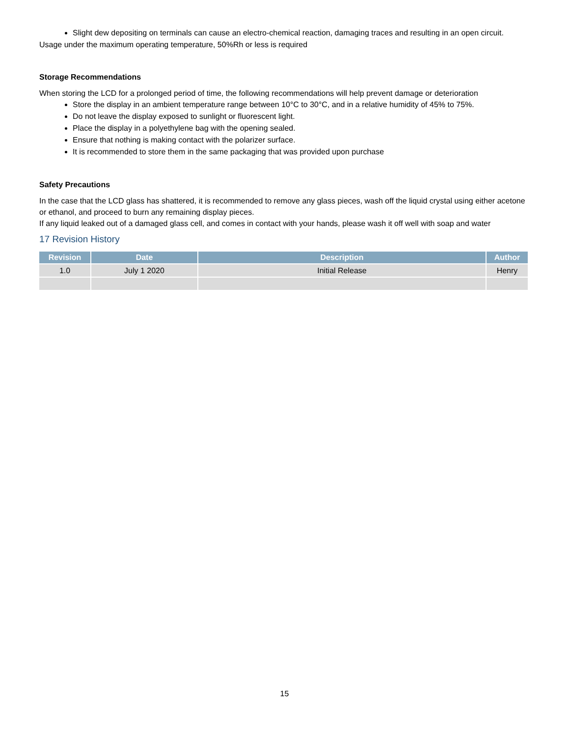Slight dew depositing on terminals can cause an electro-chemical reaction, damaging traces and resulting in an open circuit.
Usage under the maximum operating temperature, 50%Rh or less is required
Storage Recommendations
When storing the LCD for a prolonged period of time, the following recommendations will help prevent damage or deterioration
Store the display in an ambient temperature range between 10°C to 30°C, and in a relative humidity of 45% to 75%.
Do not leave the display exposed to sunlight or fluorescent light.
Place the display in a polyethylene bag with the opening sealed.
Ensure that nothing is making contact with the polarizer surface.
It is recommended to store them in the same packaging that was provided upon purchase
Safety Precautions
In the case that the LCD glass has shattered, it is recommended to remove any glass pieces, wash off the liquid crystal using either acetone or ethanol, and proceed to burn any remaining display pieces.
If any liquid leaked out of a damaged glass cell, and comes in contact with your hands, please wash it off well with soap and water
17 Revision History
| Revision | Date | Description | Author |
| --- | --- | --- | --- |
| 1.0 | July 1 2020 | Initial Release | Henry |
15